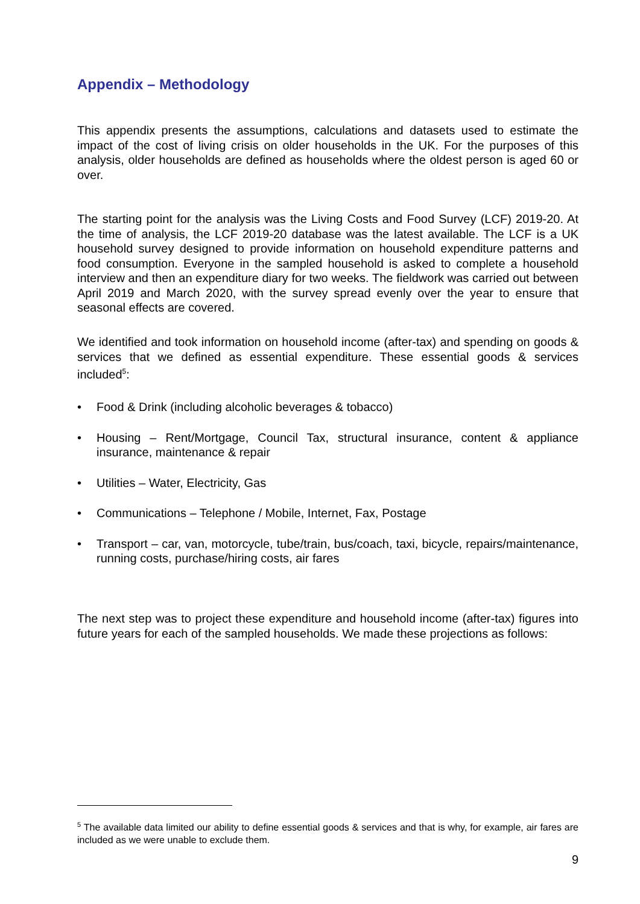Appendix – Methodology
This appendix presents the assumptions, calculations and datasets used to estimate the impact of the cost of living crisis on older households in the UK. For the purposes of this analysis, older households are defined as households where the oldest person is aged 60 or over.
The starting point for the analysis was the Living Costs and Food Survey (LCF) 2019-20. At the time of analysis, the LCF 2019-20 database was the latest available. The LCF is a UK household survey designed to provide information on household expenditure patterns and food consumption. Everyone in the sampled household is asked to complete a household interview and then an expenditure diary for two weeks. The fieldwork was carried out between April 2019 and March 2020, with the survey spread evenly over the year to ensure that seasonal effects are covered.
We identified and took information on household income (after-tax) and spending on goods & services that we defined as essential expenditure. These essential goods & services included<sup>5</sup>:
• Food & Drink (including alcoholic beverages & tobacco)
• Housing – Rent/Mortgage, Council Tax, structural insurance, content & appliance insurance, maintenance & repair
• Utilities – Water, Electricity, Gas
• Communications – Telephone / Mobile, Internet, Fax, Postage
• Transport – car, van, motorcycle, tube/train, bus/coach, taxi, bicycle, repairs/maintenance, running costs, purchase/hiring costs, air fares
The next step was to project these expenditure and household income (after-tax) figures into future years for each of the sampled households. We made these projections as follows:
<sup>5</sup> The available data limited our ability to define essential goods & services and that is why, for example, air fares are included as we were unable to exclude them.
9